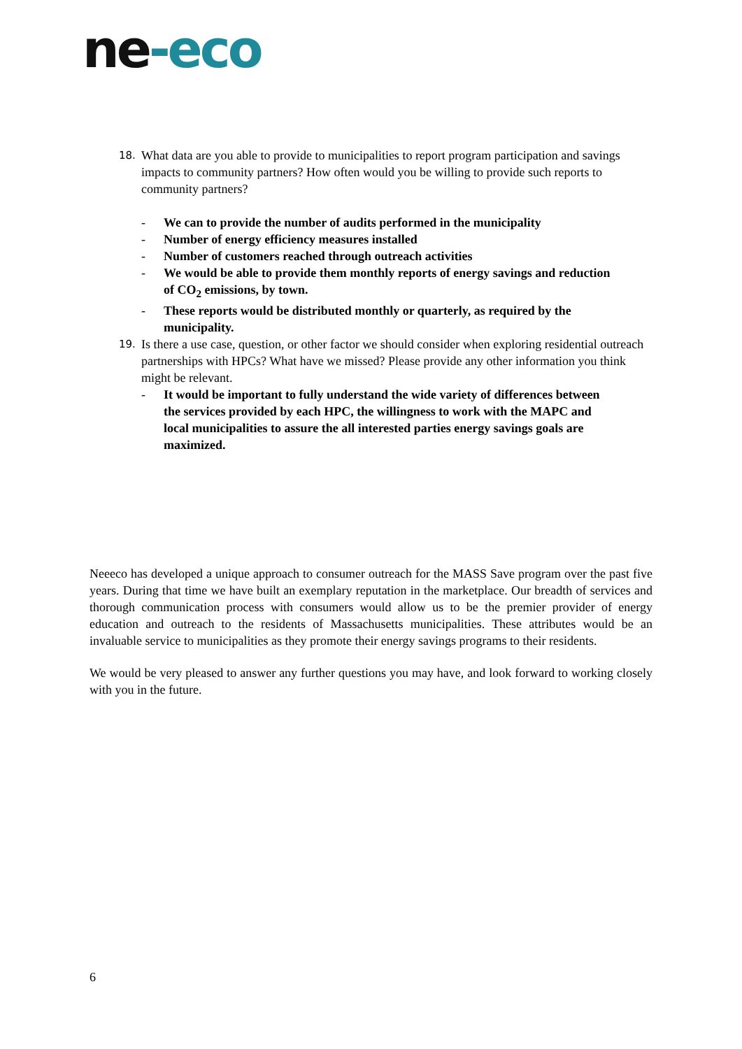ne-eco
18. What data are you able to provide to municipalities to report program participation and savings impacts to community partners? How often would you be willing to provide such reports to community partners?
- We can to provide the number of audits performed in the municipality
- Number of energy efficiency measures installed
- Number of customers reached through outreach activities
- We would be able to provide them monthly reports of energy savings and reduction of CO<sub>2</sub> emissions, by town.
- These reports would be distributed monthly or quarterly, as required by the municipality.
19. Is there a use case, question, or other factor we should consider when exploring residential outreach partnerships with HPCs? What have we missed? Please provide any other information you think might be relevant.
- It would be important to fully understand the wide variety of differences between the services provided by each HPC, the willingness to work with the MAPC and local municipalities to assure the all interested parties energy savings goals are maximized.
Neeeco has developed a unique approach to consumer outreach for the MASS Save program over the past five years. During that time we have built an exemplary reputation in the marketplace. Our breadth of services and thorough communication process with consumers would allow us to be the premier provider of energy education and outreach to the residents of Massachusetts municipalities. These attributes would be an invaluable service to municipalities as they promote their energy savings programs to their residents.
We would be very pleased to answer any further questions you may have, and look forward to working closely with you in the future.
6